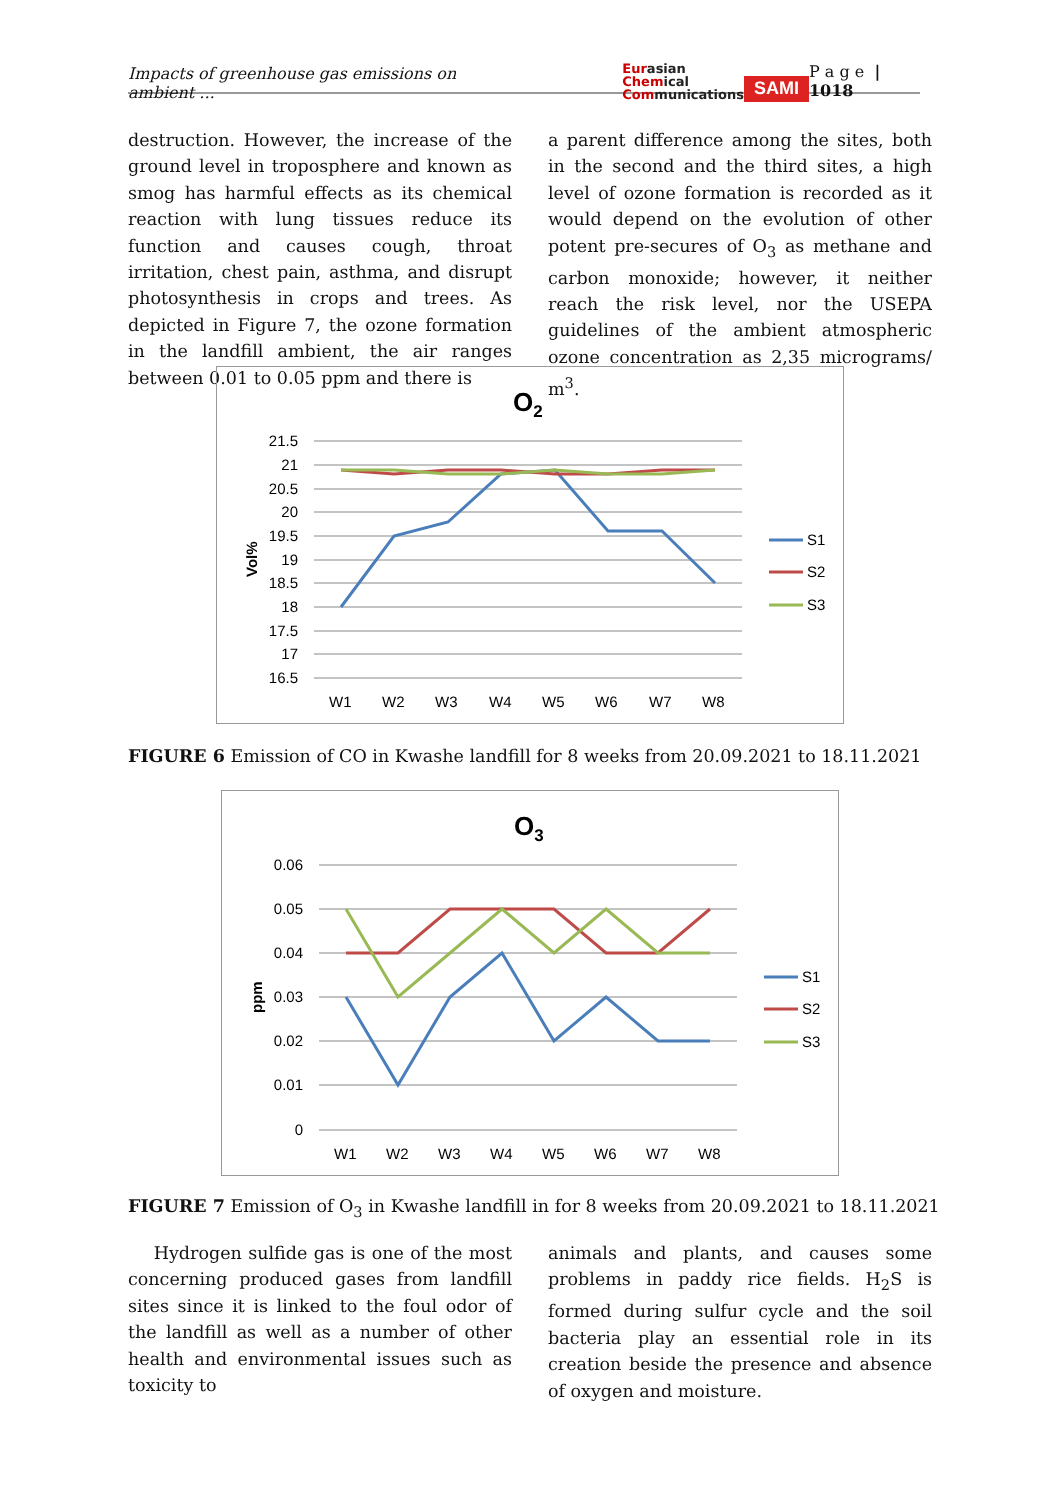Impacts of greenhouse gas emissions on ambient ...
Eurasian
Chemical
Communications
SAMI
P a g e | 1018
destruction. However, the increase of the ground level in troposphere and known as smog has harmful effects as its chemical reaction with lung tissues reduce its function and causes cough, throat irritation, chest pain, asthma, and disrupt photosynthesis in crops and trees. As depicted in Figure 7, the ozone formation in the landfill ambient, the air ranges between 0.01 to 0.05 ppm and there is
a parent difference among the sites, both in the second and the third sites, a high level of ozone formation is recorded as it would depend on the evolution of other potent pre-secures of O<sub>3</sub> as methane and carbon monoxide; however, it neither reach the risk level, nor the USEPA guidelines of the ambient atmospheric ozone concentration as 2,35 micrograms/ m<sup>3</sup>.
O2
21.5
21
20.5
20
19.5
19
18.5
18
17.5
17
16.5
Vol%
W1
W2
W3
W4
W5
W6
W7
W8
S1
S2
S3
FIGURE 6 Emission of CO in Kwashe landfill for 8 weeks from 20.09.2021 to 18.11.2021
O3
0.06
0.05
0.04
0.03
0.02
0.01
0
ppm
W1
W2
W3
W4
W5
W6
W7
W8
S1
S2
S3
FIGURE 7 Emission of O<sub>3</sub> in Kwashe landfill in for 8 weeks from 20.09.2021 to 18.11.2021
Hydrogen sulfide gas is one of the most concerning produced gases from landfill sites since it is linked to the foul odor of the landfill as well as a number of other health and environmental issues such as toxicity to
animals and plants, and causes some problems in paddy rice fields. H<sub>2</sub>S is formed during sulfur cycle and the soil bacteria play an essential role in its creation beside the presence and absence of oxygen and moisture.